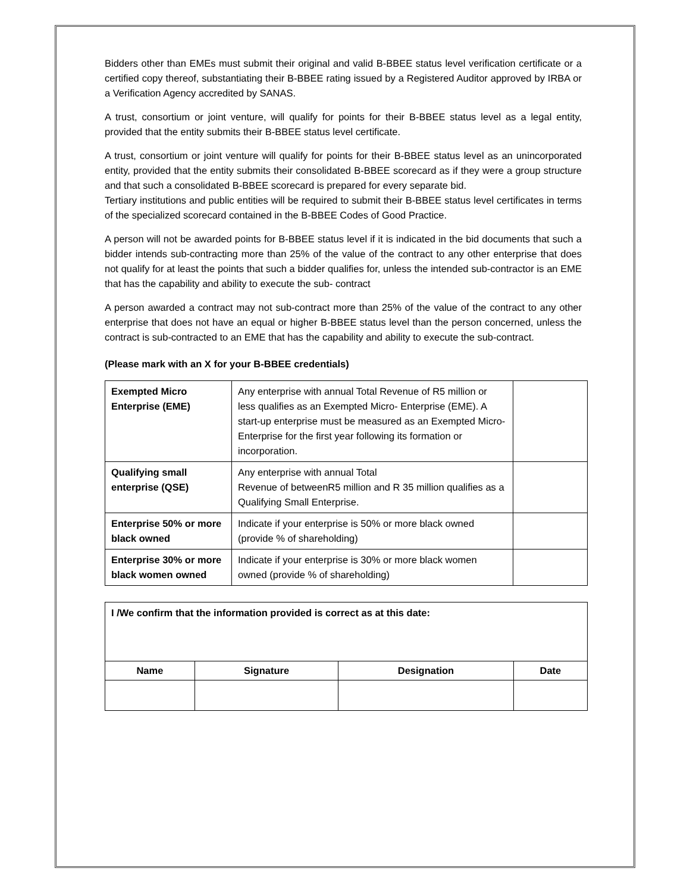Bidders other than EMEs must submit their original and valid B-BBEE status level verification certificate or a certified copy thereof, substantiating their B-BBEE rating issued by a Registered Auditor approved by IRBA or a Verification Agency accredited by SANAS.
A trust, consortium or joint venture, will qualify for points for their B-BBEE status level as a legal entity, provided that the entity submits their B-BBEE status level certificate.
A trust, consortium or joint venture will qualify for points for their B-BBEE status level as an unincorporated entity, provided that the entity submits their consolidated B-BBEE scorecard as if they were a group structure and that such a consolidated B-BBEE scorecard is prepared for every separate bid.
Tertiary institutions and public entities will be required to submit their B-BBEE status level certificates in terms of the specialized scorecard contained in the B-BBEE Codes of Good Practice.
A person will not be awarded points for B-BBEE status level if it is indicated in the bid documents that such a bidder intends sub-contracting more than 25% of the value of the contract to any other enterprise that does not qualify for at least the points that such a bidder qualifies for, unless the intended sub-contractor is an EME that has the capability and ability to execute the sub- contract
A person awarded a contract may not sub-contract more than 25% of the value of the contract to any other enterprise that does not have an equal or higher B-BBEE status level than the person concerned, unless the contract is sub-contracted to an EME that has the capability and ability to execute the sub-contract.
(Please mark with an X for your B-BBEE credentials)
| Exempted Micro Enterprise (EME) | Any enterprise with annual Total Revenue of R5 million or less qualifies as an Exempted Micro- Enterprise (EME). A start-up enterprise must be measured as an Exempted Micro-Enterprise for the first year following its formation or incorporation. | |
| Qualifying small enterprise (QSE) | Any enterprise with annual Total Revenue of betweenR5 million and R 35 million qualifies as a Qualifying Small Enterprise. | |
| Enterprise 50% or more black owned | Indicate if your enterprise is 50% or more black owned (provide % of shareholding) | |
| Enterprise 30% or more black women owned | Indicate if your enterprise is 30% or more black women owned (provide % of shareholding) | |
| I /We confirm that the information provided is correct as at this date: | | | |
| Name | Signature | Designation | Date |